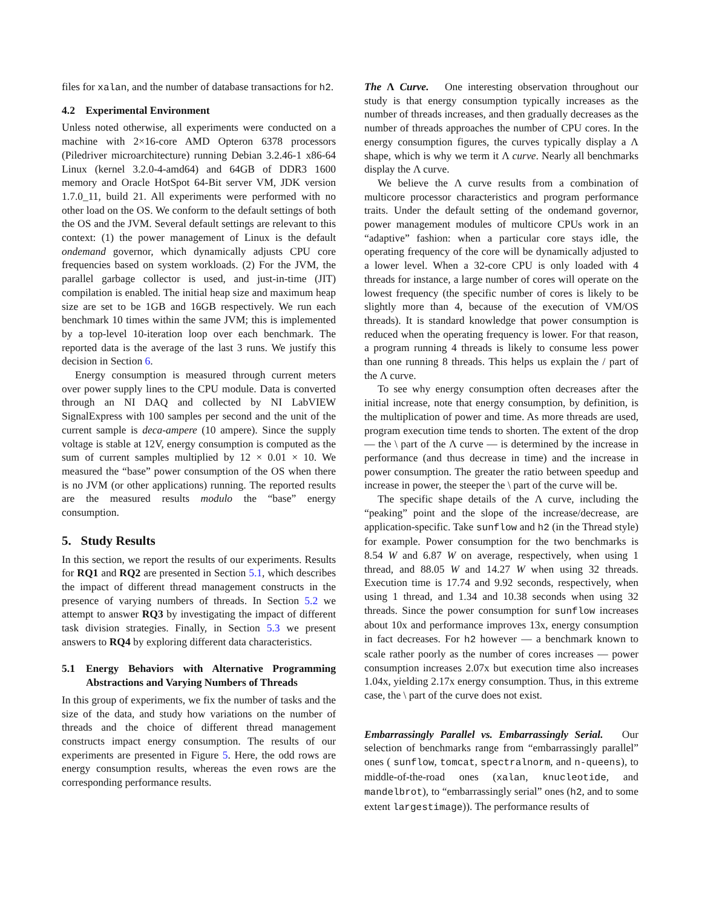files for xalan, and the number of database transactions for h2.
4.2 Experimental Environment
Unless noted otherwise, all experiments were conducted on a machine with 2×16-core AMD Opteron 6378 processors (Piledriver microarchitecture) running Debian 3.2.46-1 x86-64 Linux (kernel 3.2.0-4-amd64) and 64GB of DDR3 1600 memory and Oracle HotSpot 64-Bit server VM, JDK version 1.7.0_11, build 21. All experiments were performed with no other load on the OS. We conform to the default settings of both the OS and the JVM. Several default settings are relevant to this context: (1) the power management of Linux is the default ondemand governor, which dynamically adjusts CPU core frequencies based on system workloads. (2) For the JVM, the parallel garbage collector is used, and just-in-time (JIT) compilation is enabled. The initial heap size and maximum heap size are set to be 1GB and 16GB respectively. We run each benchmark 10 times within the same JVM; this is implemented by a top-level 10-iteration loop over each benchmark. The reported data is the average of the last 3 runs. We justify this decision in Section 6.
Energy consumption is measured through current meters over power supply lines to the CPU module. Data is converted through an NI DAQ and collected by NI LabVIEW SignalExpress with 100 samples per second and the unit of the current sample is deca-ampere (10 ampere). Since the supply voltage is stable at 12V, energy consumption is computed as the sum of current samples multiplied by 12 × 0.01 × 10. We measured the “base” power consumption of the OS when there is no JVM (or other applications) running. The reported results are the measured results modulo the “base” energy consumption.
5. Study Results
In this section, we report the results of our experiments. Results for RQ1 and RQ2 are presented in Section 5.1, which describes the impact of different thread management constructs in the presence of varying numbers of threads. In Section 5.2 we attempt to answer RQ3 by investigating the impact of different task division strategies. Finally, in Section 5.3 we present answers to RQ4 by exploring different data characteristics.
5.1 Energy Behaviors with Alternative Programming Abstractions and Varying Numbers of Threads
In this group of experiments, we fix the number of tasks and the size of the data, and study how variations on the number of threads and the choice of different thread management constructs impact energy consumption. The results of our experiments are presented in Figure 5. Here, the odd rows are energy consumption results, whereas the even rows are the corresponding performance results.
The Λ Curve. One interesting observation throughout our study is that energy consumption typically increases as the number of threads increases, and then gradually decreases as the number of threads approaches the number of CPU cores. In the energy consumption figures, the curves typically display a Λ shape, which is why we term it Λ curve. Nearly all benchmarks display the Λ curve.
We believe the Λ curve results from a combination of multicore processor characteristics and program performance traits. Under the default setting of the ondemand governor, power management modules of multicore CPUs work in an “adaptive” fashion: when a particular core stays idle, the operating frequency of the core will be dynamically adjusted to a lower level. When a 32-core CPU is only loaded with 4 threads for instance, a large number of cores will operate on the lowest frequency (the specific number of cores is likely to be slightly more than 4, because of the execution of VM/OS threads). It is standard knowledge that power consumption is reduced when the operating frequency is lower. For that reason, a program running 4 threads is likely to consume less power than one running 8 threads. This helps us explain the / part of the Λ curve.
To see why energy consumption often decreases after the initial increase, note that energy consumption, by definition, is the multiplication of power and time. As more threads are used, program execution time tends to shorten. The extent of the drop — the \ part of the Λ curve — is determined by the increase in performance (and thus decrease in time) and the increase in power consumption. The greater the ratio between speedup and increase in power, the steeper the \ part of the curve will be.
The specific shape details of the Λ curve, including the “peaking” point and the slope of the increase/decrease, are application-specific. Take sunflow and h2 (in the Thread style) for example. Power consumption for the two benchmarks is 8.54 W and 6.87 W on average, respectively, when using 1 thread, and 88.05 W and 14.27 W when using 32 threads. Execution time is 17.74 and 9.92 seconds, respectively, when using 1 thread, and 1.34 and 10.38 seconds when using 32 threads. Since the power consumption for sunflow increases about 10x and performance improves 13x, energy consumption in fact decreases. For h2 however — a benchmark known to scale rather poorly as the number of cores increases — power consumption increases 2.07x but execution time also increases 1.04x, yielding 2.17x energy consumption. Thus, in this extreme case, the \ part of the curve does not exist.
Embarrassingly Parallel vs. Embarrassingly Serial. Our selection of benchmarks range from “embarrassingly parallel” ones ( sunflow, tomcat, spectralnorm, and n-queens), to middle-of-the-road ones (xalan, knucleotide, and mandelbrot), to “embarrassingly serial” ones (h2, and to some extent largestimage)). The performance results of